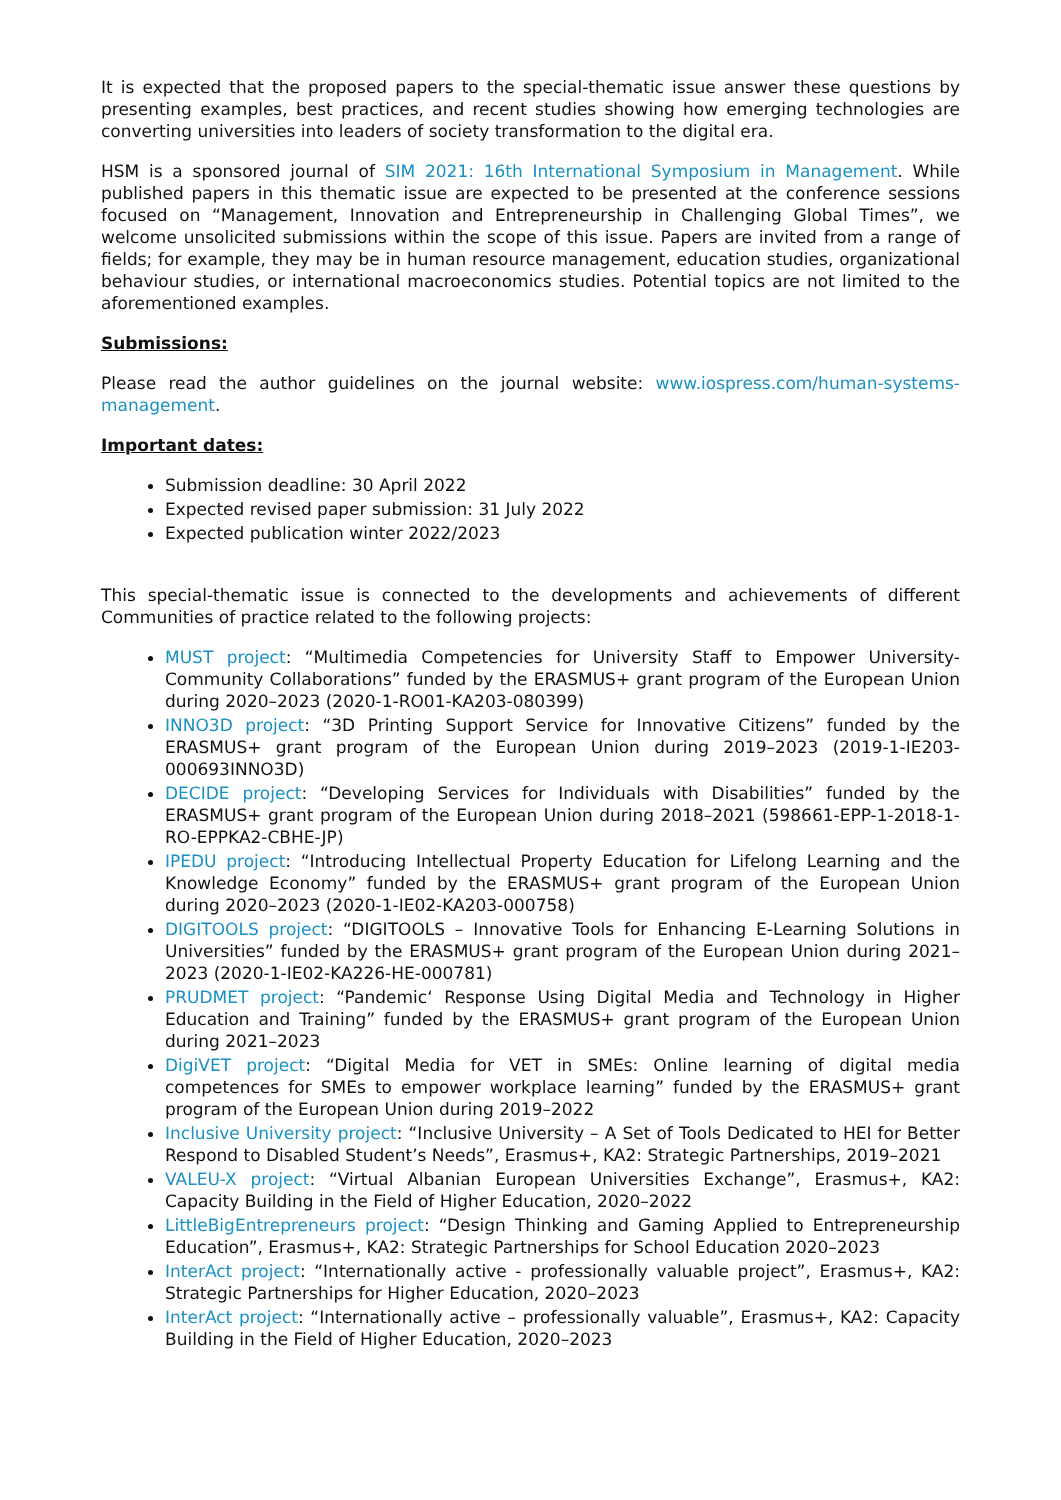It is expected that the proposed papers to the special-thematic issue answer these questions by presenting examples, best practices, and recent studies showing how emerging technologies are converting universities into leaders of society transformation to the digital era.
HSM is a sponsored journal of SIM 2021: 16th International Symposium in Management. While published papers in this thematic issue are expected to be presented at the conference sessions focused on “Management, Innovation and Entrepreneurship in Challenging Global Times”, we welcome unsolicited submissions within the scope of this issue. Papers are invited from a range of fields; for example, they may be in human resource management, education studies, organizational behaviour studies, or international macroeconomics studies. Potential topics are not limited to the aforementioned examples.
Submissions:
Please read the author guidelines on the journal website: www.iospress.com/human-systems-management.
Important dates:
Submission deadline: 30 April 2022
Expected revised paper submission: 31 July 2022
Expected publication winter 2022/2023
This special-thematic issue is connected to the developments and achievements of different Communities of practice related to the following projects:
MUST project: “Multimedia Competencies for University Staff to Empower University-Community Collaborations” funded by the ERASMUS+ grant program of the European Union during 2020–2023 (2020-1-RO01-KA203-080399)
INNO3D project: “3D Printing Support Service for Innovative Citizens” funded by the ERASMUS+ grant program of the European Union during 2019–2023 (2019-1-IE203-000693INNO3D)
DECIDE project: “Developing Services for Individuals with Disabilities” funded by the ERASMUS+ grant program of the European Union during 2018–2021 (598661-EPP-1-2018-1-RO-EPPKA2-CBHE-JP)
IPEDU project: “Introducing Intellectual Property Education for Lifelong Learning and the Knowledge Economy” funded by the ERASMUS+ grant program of the European Union during 2020–2023 (2020-1-IE02-KA203-000758)
DIGITOOLS project: “DIGITOOLS – Innovative Tools for Enhancing E-Learning Solutions in Universities” funded by the ERASMUS+ grant program of the European Union during 2021–2023 (2020-1-IE02-KA226-HE-000781)
PRUDMET project: “Pandemic‘ Response Using Digital Media and Technology in Higher Education and Training” funded by the ERASMUS+ grant program of the European Union during 2021–2023
DigiVET project: “Digital Media for VET in SMEs: Online learning of digital media competences for SMEs to empower workplace learning” funded by the ERASMUS+ grant program of the European Union during 2019–2022
Inclusive University project: “Inclusive University – A Set of Tools Dedicated to HEI for Better Respond to Disabled Student’s Needs”, Erasmus+, KA2: Strategic Partnerships, 2019–2021
VALEU-X project: “Virtual Albanian European Universities Exchange”, Erasmus+, KA2: Capacity Building in the Field of Higher Education, 2020–2022
LittleBigEntrepreneurs project: “Design Thinking and Gaming Applied to Entrepreneurship Education”, Erasmus+, KA2: Strategic Partnerships for School Education 2020–2023
InterAct project: “Internationally active - professionally valuable project”, Erasmus+, KA2: Strategic Partnerships for Higher Education, 2020–2023
InterAct project: “Internationally active – professionally valuable”, Erasmus+, KA2: Capacity Building in the Field of Higher Education, 2020–2023